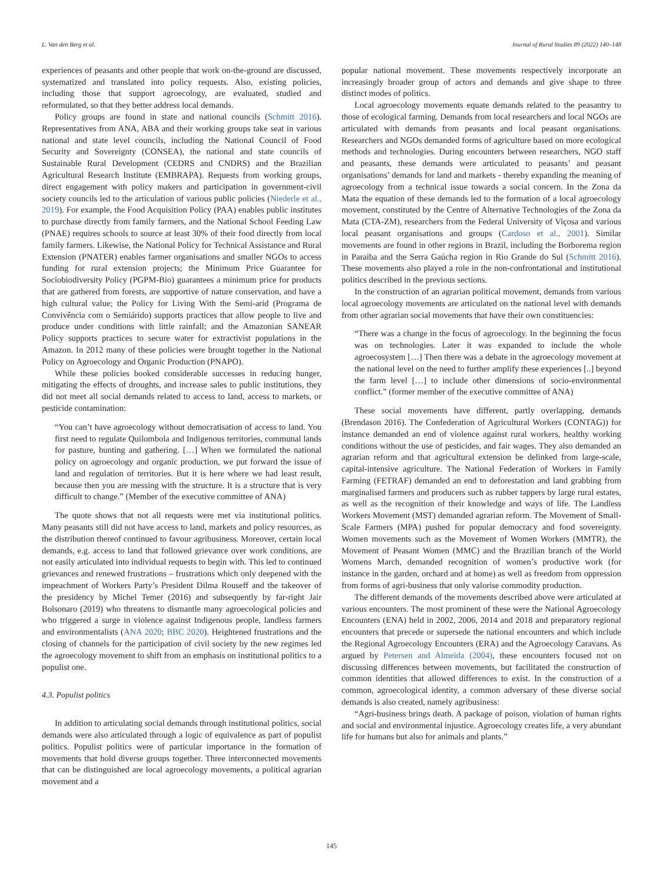L. Van den Berg et al. Journal of Rural Studies 89 (2022) 140–148
experiences of peasants and other people that work on-the-ground are discussed, systematized and translated into policy requests. Also, existing policies, including those that support agroecology, are evaluated, studied and reformulated, so that they better address local demands.
Policy groups are found in state and national councils (Schmitt 2016). Representatives from ANA, ABA and their working groups take seat in various national and state level councils, including the National Council of Food Security and Sovereignty (CONSEA), the national and state councils of Sustainable Rural Development (CEDRS and CNDRS) and the Brazilian Agricultural Research Institute (EMBRAPA). Requests from working groups, direct engagement with policy makers and participation in government-civil society councils led to the articulation of various public policies (Niederle et al., 2019). For example, the Food Acquisition Policy (PAA) enables public institutes to purchase directly from family farmers, and the National School Feeding Law (PNAE) requires schools to source at least 30% of their food directly from local family farmers. Likewise, the National Policy for Technical Assistance and Rural Extension (PNATER) enables farmer organisations and smaller NGOs to access funding for rural extension projects; the Minimum Price Guarantee for Sociobiodiversity Policy (PGPM-Bio) guarantees a minimum price for products that are gathered from forests, are supportive of nature conservation, and have a high cultural value; the Policy for Living With the Semi-arid (Programa de Convivência com o Semiárido) supports practices that allow people to live and produce under conditions with little rainfall; and the Amazonian SANEAR Policy supports practices to secure water for extractivist populations in the Amazon. In 2012 many of these policies were brought together in the National Policy on Agroecology and Organic Production (PNAPO).
While these policies booked considerable successes in reducing hunger, mitigating the effects of droughts, and increase sales to public institutions, they did not meet all social demands related to access to land, access to markets, or pesticide contamination:
“You can’t have agroecology without democratisation of access to land. You first need to regulate Quilombola and Indigenous territories, communal lands for pasture, hunting and gathering. […] When we formulated the national policy on agroecology and organic production, we put forward the issue of land and regulation of territories. But it is here where we had least result, because then you are messing with the structure. It is a structure that is very difficult to change.” (Member of the executive committee of ANA)
The quote shows that not all requests were met via institutional politics. Many peasants still did not have access to land, markets and policy resources, as the distribution thereof continued to favour agribusiness. Moreover, certain local demands, e.g. access to land that followed grievance over work conditions, are not easily articulated into individual requests to begin with. This led to continued grievances and renewed frustrations – frustrations which only deepened with the impeachment of Workers Party’s President Dilma Rouseff and the takeover of the presidency by Michel Temer (2016) and subsequently by far-right Jair Bolsonaro (2019) who threatens to dismantle many agroecological policies and who triggered a surge in violence against Indigenous people, landless farmers and environmentalists (ANA 2020; BBC 2020). Heightened frustrations and the closing of channels for the participation of civil society by the new regimes led the agroecology movement to shift from an emphasis on institutional politics to a populist one.
4.3. Populist politics
In addition to articulating social demands through institutional politics, social demands were also articulated through a logic of equivalence as part of populist politics. Populist politics were of particular importance in the formation of movements that hold diverse groups together. Three interconnected movements that can be distinguished are local agroecology movements, a political agrarian movement and a
popular national movement. These movements respectively incorporate an increasingly broader group of actors and demands and give shape to three distinct modes of politics.
Local agroecology movements equate demands related to the peasantry to those of ecological farming. Demands from local researchers and local NGOs are articulated with demands from peasants and local peasant organisations. Researchers and NGOs demanded forms of agriculture based on more ecological methods and technologies. During encounters between researchers, NGO staff and peasants, these demands were articulated to peasants’ and peasant organisations’ demands for land and markets - thereby expanding the meaning of agroecology from a technical issue towards a social concern. In the Zona da Mata the equation of these demands led to the formation of a local agroecology movement, constituted by the Centre of Alternative Technologies of the Zona da Mata (CTA-ZM), researchers from the Federal University of Viçosa and various local peasant organisations and groups (Cardoso et al., 2001). Similar movements are found in other regions in Brazil, including the Borborema region in Paraiba and the Serra Gaúcha region in Rio Grande do Sul (Schmitt 2016). These movements also played a role in the non-confrontational and institutional politics described in the previous sections.
In the construction of an agrarian political movement, demands from various local agroecology movements are articulated on the national level with demands from other agrarian social movements that have their own constituencies:
“There was a change in the focus of agroecology. In the beginning the focus was on technologies. Later it was expanded to include the whole agroecosystem […] Then there was a debate in the agroecology movement at the national level on the need to further amplify these experiences [..] beyond the farm level […] to include other dimensions of socio-environmental conflict.” (former member of the executive committee of ANA)
These social movements have different, partly overlapping, demands (Brendason 2016). The Confederation of Agricultural Workers (CONTAG)) for instance demanded an end of violence against rural workers, healthy working conditions without the use of pesticides, and fair wages. They also demanded an agrarian reform and that agricultural extension be delinked from large-scale, capital-intensive agriculture. The National Federation of Workers in Family Farming (FETRAF) demanded an end to deforestation and land grabbing from marginalised farmers and producers such as rubber tappers by large rural estates, as well as the recognition of their knowledge and ways of life. The Landless Workers Movement (MST) demanded agrarian reform. The Movement of Small-Scale Farmers (MPA) pushed for popular democracy and food sovereignty. Women movements such as the Movement of Women Workers (MMTR), the Movement of Peasant Women (MMC) and the Brazilian branch of the World Womens March, demanded recognition of women’s productive work (for instance in the garden, orchard and at home) as well as freedom from oppression from forms of agri-business that only valorise commodity production.
The different demands of the movements described above were articulated at various encounters. The most prominent of these were the National Agroecology Encounters (ENA) held in 2002, 2006, 2014 and 2018 and preparatory regional encounters that precede or supersede the national encounters and which include the Regional Agroecology Encounters (ERA) and the Agroecology Caravans. As argued by Petersen and Almeida (2004), these encounters focused not on discussing differences between movements, but facilitated the construction of common identities that allowed differences to exist. In the construction of a common, agroecological identity, a common adversary of these diverse social demands is also created, namely agribusiness:
“Agri-business brings death. A package of poison, violation of human rights and social and environmental injustice. Agroecology creates life, a very abundant life for humans but also for animals and plants.”
145